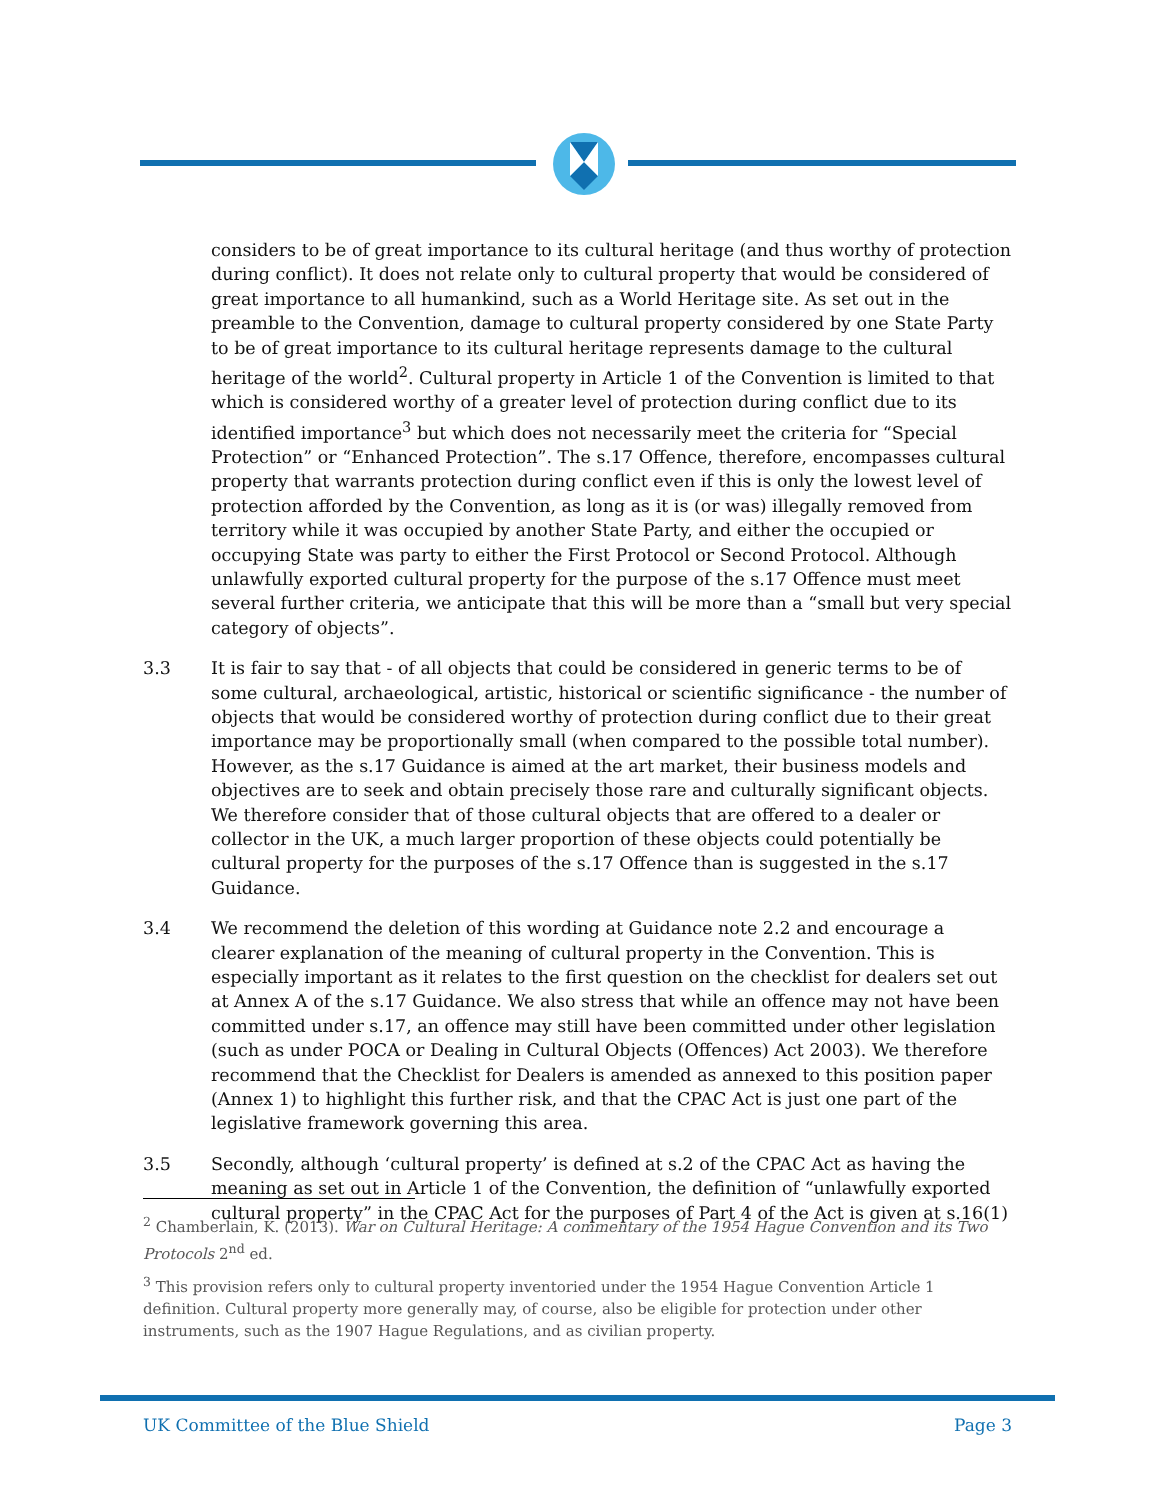considers to be of great importance to its cultural heritage (and thus worthy of protection during conflict). It does not relate only to cultural property that would be considered of great importance to all humankind, such as a World Heritage site. As set out in the preamble to the Convention, damage to cultural property considered by one State Party to be of great importance to its cultural heritage represents damage to the cultural heritage of the world<sup>2</sup>. Cultural property in Article 1 of the Convention is limited to that which is considered worthy of a greater level of protection during conflict due to its identified importance<sup>3</sup> but which does not necessarily meet the criteria for “Special Protection” or “Enhanced Protection”. The s.17 Offence, therefore, encompasses cultural property that warrants protection during conflict even if this is only the lowest level of protection afforded by the Convention, as long as it is (or was) illegally removed from territory while it was occupied by another State Party, and either the occupied or occupying State was party to either the First Protocol or Second Protocol. Although unlawfully exported cultural property for the purpose of the s.17 Offence must meet several further criteria, we anticipate that this will be more than a “small but very special category of objects”.
3.3 It is fair to say that - of all objects that could be considered in generic terms to be of some cultural, archaeological, artistic, historical or scientific significance - the number of objects that would be considered worthy of protection during conflict due to their great importance may be proportionally small (when compared to the possible total number). However, as the s.17 Guidance is aimed at the art market, their business models and objectives are to seek and obtain precisely those rare and culturally significant objects. We therefore consider that of those cultural objects that are offered to a dealer or collector in the UK, a much larger proportion of these objects could potentially be cultural property for the purposes of the s.17 Offence than is suggested in the s.17 Guidance.
3.4 We recommend the deletion of this wording at Guidance note 2.2 and encourage a clearer explanation of the meaning of cultural property in the Convention. This is especially important as it relates to the first question on the checklist for dealers set out at Annex A of the s.17 Guidance. We also stress that while an offence may not have been committed under s.17, an offence may still have been committed under other legislation (such as under POCA or Dealing in Cultural Objects (Offences) Act 2003). We therefore recommend that the Checklist for Dealers is amended as annexed to this position paper (Annex 1) to highlight this further risk, and that the CPAC Act is just one part of the legislative framework governing this area.
3.5 Secondly, although ‘cultural property’ is defined at s.2 of the CPAC Act as having the meaning as set out in Article 1 of the Convention, the definition of “unlawfully exported cultural property” in the CPAC Act for the purposes of Part 4 of the Act is given at s.16(1)
<sup>2</sup> Chamberlain, K. (2013). War on Cultural Heritage: A commentary of the 1954 Hague Convention and its Two Protocols 2<sup>nd</sup> ed.
<sup>3</sup> This provision refers only to cultural property inventoried under the 1954 Hague Convention Article 1 definition. Cultural property more generally may, of course, also be eligible for protection under other instruments, such as the 1907 Hague Regulations, and as civilian property.
UK Committee of the Blue Shield Page 3